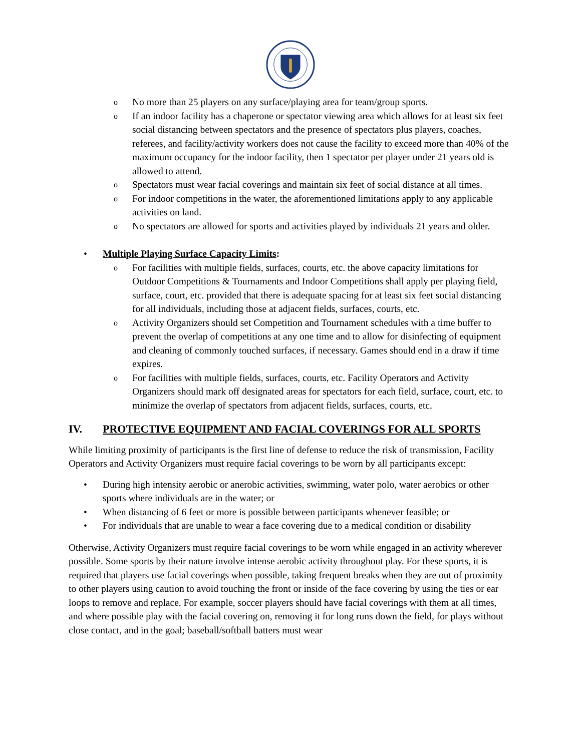o No more than 25 players on any surface/playing area for team/group sports.
o If an indoor facility has a chaperone or spectator viewing area which allows for at least six feet social distancing between spectators and the presence of spectators plus players, coaches, referees, and facility/activity workers does not cause the facility to exceed more than 40% of the maximum occupancy for the indoor facility, then 1 spectator per player under 21 years old is allowed to attend.
o Spectators must wear facial coverings and maintain six feet of social distance at all times.
o For indoor competitions in the water, the aforementioned limitations apply to any applicable activities on land.
o No spectators are allowed for sports and activities played by individuals 21 years and older.
• Multiple Playing Surface Capacity Limits:
o For facilities with multiple fields, surfaces, courts, etc. the above capacity limitations for Outdoor Competitions & Tournaments and Indoor Competitions shall apply per playing field, surface, court, etc. provided that there is adequate spacing for at least six feet social distancing for all individuals, including those at adjacent fields, surfaces, courts, etc.
o Activity Organizers should set Competition and Tournament schedules with a time buffer to prevent the overlap of competitions at any one time and to allow for disinfecting of equipment and cleaning of commonly touched surfaces, if necessary. Games should end in a draw if time expires.
o For facilities with multiple fields, surfaces, courts, etc. Facility Operators and Activity Organizers should mark off designated areas for spectators for each field, surface, court, etc. to minimize the overlap of spectators from adjacent fields, surfaces, courts, etc.
IV. PROTECTIVE EQUIPMENT AND FACIAL COVERINGS FOR ALL SPORTS
While limiting proximity of participants is the first line of defense to reduce the risk of transmission, Facility Operators and Activity Organizers must require facial coverings to be worn by all participants except:
• During high intensity aerobic or anerobic activities, swimming, water polo, water aerobics or other sports where individuals are in the water; or
• When distancing of 6 feet or more is possible between participants whenever feasible; or
• For individuals that are unable to wear a face covering due to a medical condition or disability
Otherwise, Activity Organizers must require facial coverings to be worn while engaged in an activity wherever possible. Some sports by their nature involve intense aerobic activity throughout play. For these sports, it is required that players use facial coverings when possible, taking frequent breaks when they are out of proximity to other players using caution to avoid touching the front or inside of the face covering by using the ties or ear loops to remove and replace. For example, soccer players should have facial coverings with them at all times, and where possible play with the facial covering on, removing it for long runs down the field, for plays without close contact, and in the goal; baseball/softball batters must wear